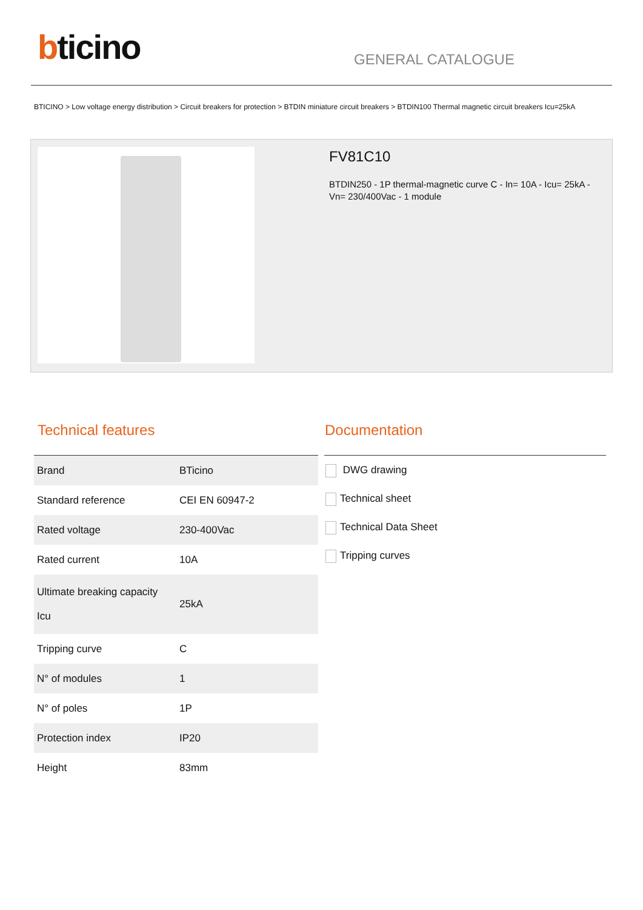bticino GENERAL CATALOGUE
BTICINO > Low voltage energy distribution > Circuit breakers for protection > BTDIN miniature circuit breakers > BTDIN100 Thermal magnetic circuit breakers Icu=25kA
FV81C10
BTDIN250 - 1P thermal-magnetic curve C - In= 10A - Icu= 25kA - Vn= 230/400Vac - 1 module
Technical features Documentation
| Brand | BTicino |
| Standard reference | CEI EN 60947-2 |
| Rated voltage | 230-400Vac |
| Rated current | 10A |
| Ultimate breaking capacity Icu | 25kA |
| Tripping curve | C |
| N° of modules | 1 |
| N° of poles | 1P |
| Protection index | IP20 |
| Height | 83mm |
DWG drawing
Technical sheet
Technical Data Sheet
Tripping curves